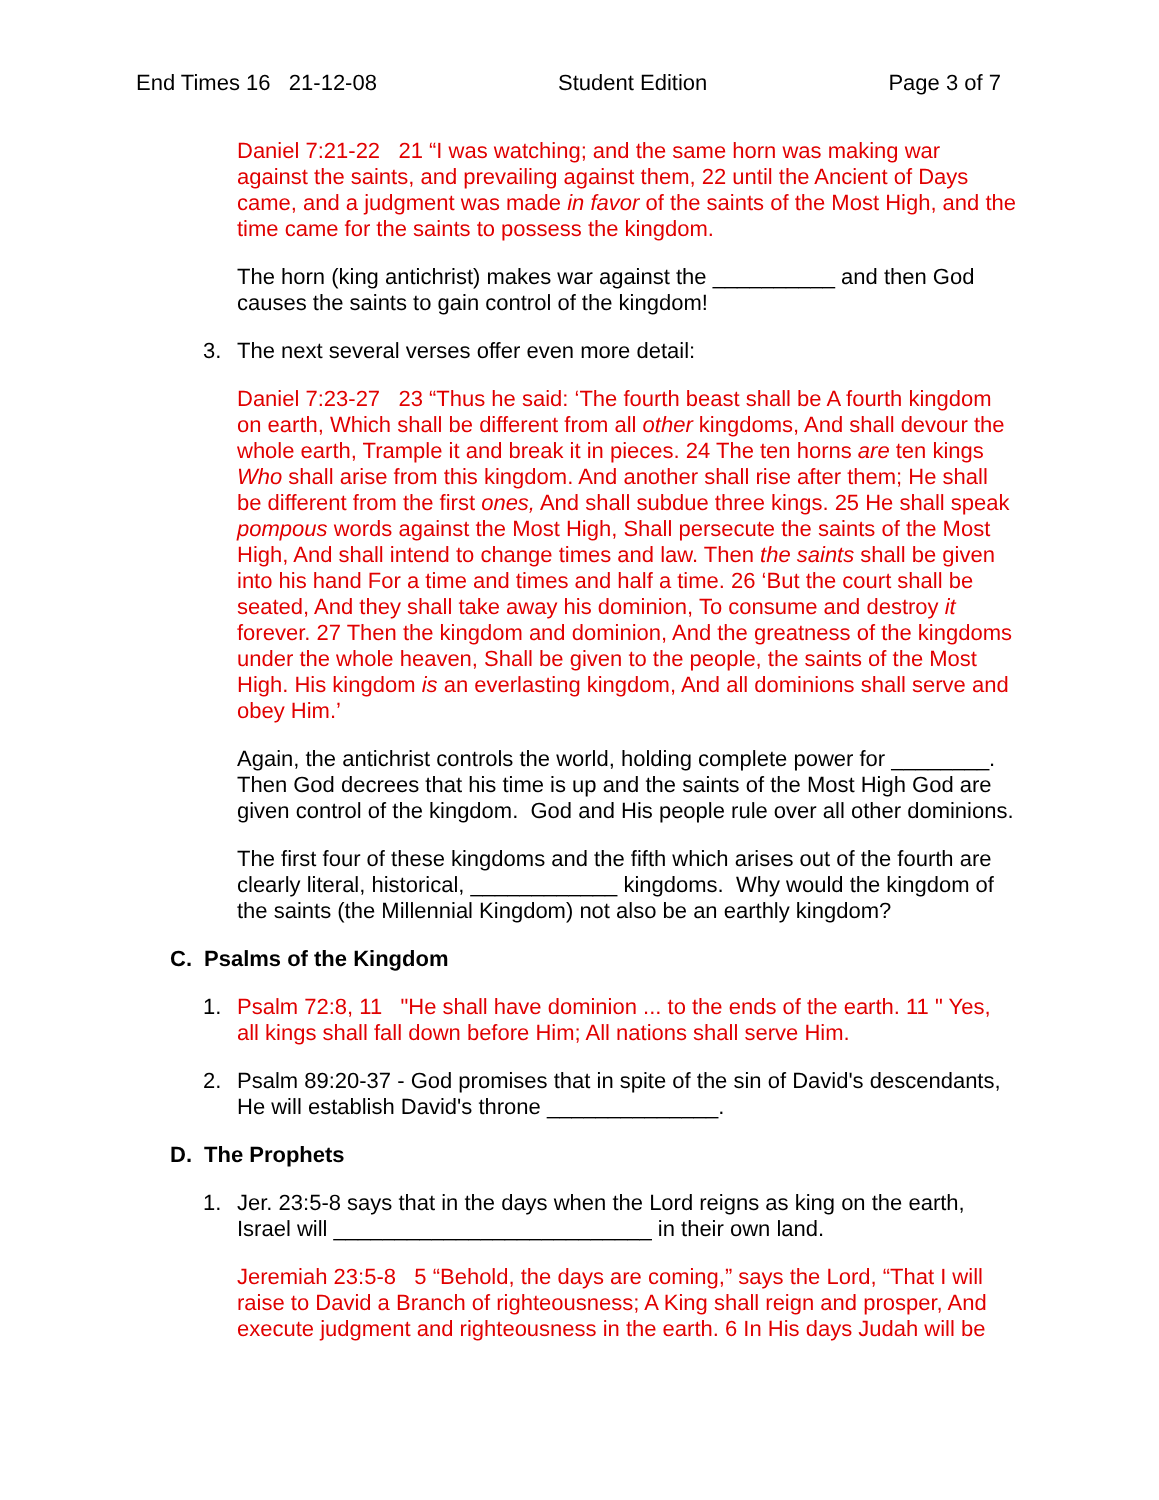End Times 16 21-12-08 Student Edition Page 3 of 7
Daniel 7:21-22 21 “I was watching; and the same horn was making war against the saints, and prevailing against them, 22 until the Ancient of Days came, and a judgment was made in favor of the saints of the Most High, and the time came for the saints to possess the kingdom.
The horn (king antichrist) makes war against the __________ and then God causes the saints to gain control of the kingdom!
3. The next several verses offer even more detail:
Daniel 7:23-27 23 “Thus he said: ‘The fourth beast shall be A fourth kingdom on earth, Which shall be different from all other kingdoms, And shall devour the whole earth, Trample it and break it in pieces. 24 The ten horns are ten kings Who shall arise from this kingdom. And another shall rise after them; He shall be different from the first ones, And shall subdue three kings. 25 He shall speak pompous words against the Most High, Shall persecute the saints of the Most High, And shall intend to change times and law. Then the saints shall be given into his hand For a time and times and half a time. 26 ‘But the court shall be seated, And they shall take away his dominion, To consume and destroy it forever. 27 Then the kingdom and dominion, And the greatness of the kingdoms under the whole heaven, Shall be given to the people, the saints of the Most High. His kingdom is an everlasting kingdom, And all dominions shall serve and obey Him.’
Again, the antichrist controls the world, holding complete power for ________. Then God decrees that his time is up and the saints of the Most High God are given control of the kingdom. God and His people rule over all other dominions.
The first four of these kingdoms and the fifth which arises out of the fourth are clearly literal, historical, ____________ kingdoms. Why would the kingdom of the saints (the Millennial Kingdom) not also be an earthly kingdom?
C. Psalms of the Kingdom
1. Psalm 72:8, 11 "He shall have dominion ... to the ends of the earth. 11 " Yes, all kings shall fall down before Him; All nations shall serve Him.
2. Psalm 89:20-37 - God promises that in spite of the sin of David's descendants, He will establish David's throne ______________.
D. The Prophets
1. Jer. 23:5-8 says that in the days when the Lord reigns as king on the earth, Israel will __________________________ in their own land.
Jeremiah 23:5-8 5 “Behold, the days are coming,” says the Lord, “That I will raise to David a Branch of righteousness; A King shall reign and prosper, And execute judgment and righteousness in the earth. 6 In His days Judah will be